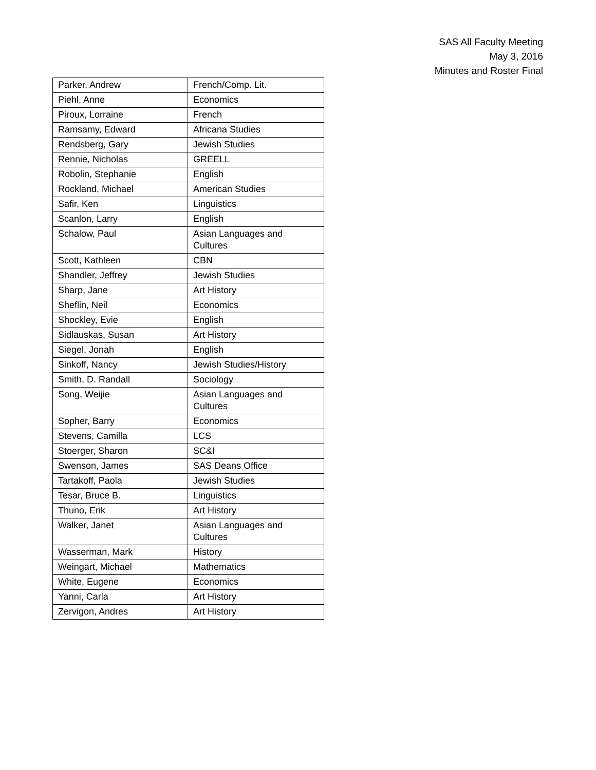SAS All Faculty Meeting
May 3, 2016
Minutes and Roster Final
| Parker, Andrew | French/Comp. Lit. |
| Piehl, Anne | Economics |
| Piroux, Lorraine | French |
| Ramsamy, Edward | Africana Studies |
| Rendsberg, Gary | Jewish Studies |
| Rennie, Nicholas | GREELL |
| Robolin, Stephanie | English |
| Rockland, Michael | American Studies |
| Safir, Ken | Linguistics |
| Scanlon, Larry | English |
| Schalow, Paul | Asian Languages and Cultures |
| Scott, Kathleen | CBN |
| Shandler, Jeffrey | Jewish Studies |
| Sharp, Jane | Art History |
| Sheflin, Neil | Economics |
| Shockley, Evie | English |
| Sidlauskas, Susan | Art History |
| Siegel, Jonah | English |
| Sinkoff, Nancy | Jewish Studies/History |
| Smith, D. Randall | Sociology |
| Song, Weijie | Asian Languages and Cultures |
| Sopher, Barry | Economics |
| Stevens, Camilla | LCS |
| Stoerger, Sharon | SC&I |
| Swenson, James | SAS Deans Office |
| Tartakoff, Paola | Jewish Studies |
| Tesar, Bruce B. | Linguistics |
| Thuno, Erik | Art History |
| Walker, Janet | Asian Languages and Cultures |
| Wasserman, Mark | History |
| Weingart, Michael | Mathematics |
| White, Eugene | Economics |
| Yanni, Carla | Art History |
| Zervigon, Andres | Art History |